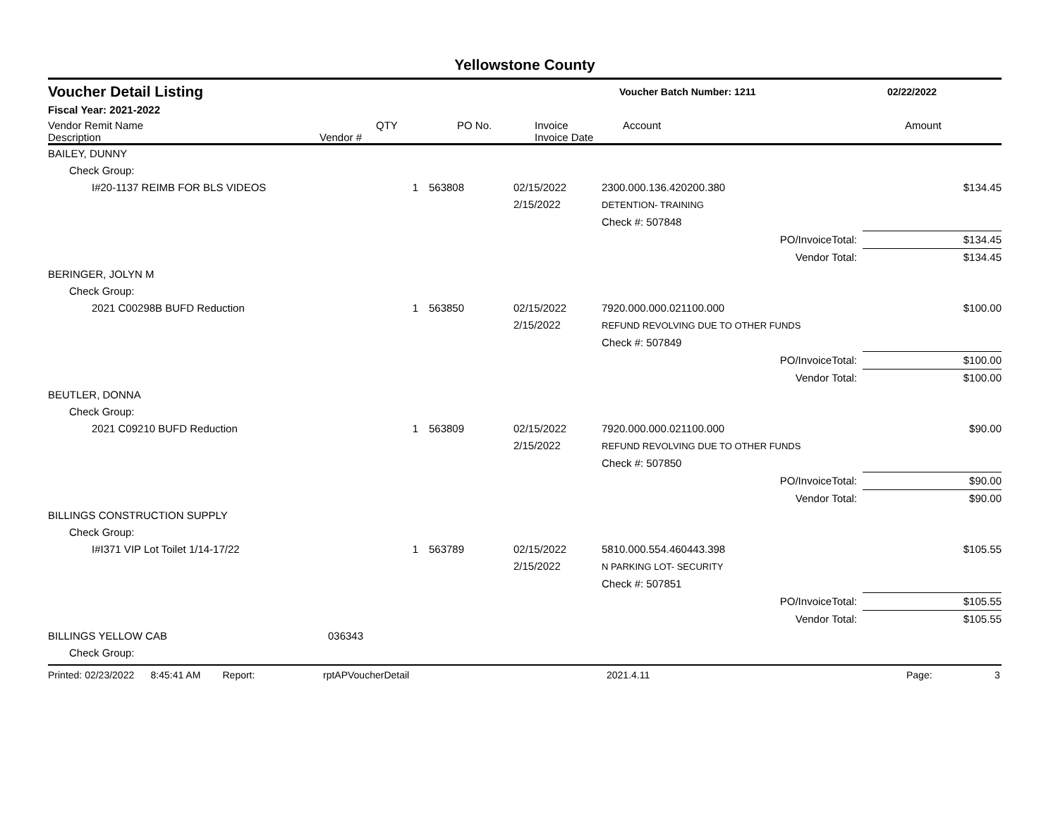Yellowstone County
Voucher Detail Listing Voucher Batch Number: 1211 02/22/2022
Fiscal Year: 2021-2022
| Vendor Remit Name Description | Vendor # | QTY | PO No. | Invoice Invoice Date | Account | Amount |
| --- | --- | --- | --- | --- | --- | --- |
| BAILEY, DUNNY | | | | | | |
| Check Group: | | | | | | |
| I#20-1137 REIMB FOR BLS VIDEOS | | 1 | 563808 | 02/15/2022 2/15/2022 | 2300.000.136.420200.380 DETENTION- TRAINING | $134.45 |
| | | | | | Check #: 507848 | |
| | | | | | PO/InvoiceTotal: | $134.45 |
| | | | | | Vendor Total: | $134.45 |
| BERINGER, JOLYN M | | | | | | |
| Check Group: | | | | | | |
| 2021 C00298B BUFD Reduction | | 1 | 563850 | 02/15/2022 2/15/2022 | 7920.000.000.021100.000 REFUND REVOLVING DUE TO OTHER FUNDS | $100.00 |
| | | | | | Check #: 507849 | |
| | | | | | PO/InvoiceTotal: | $100.00 |
| | | | | | Vendor Total: | $100.00 |
| BEUTLER, DONNA | | | | | | |
| Check Group: | | | | | | |
| 2021 C09210 BUFD Reduction | | 1 | 563809 | 02/15/2022 2/15/2022 | 7920.000.000.021100.000 REFUND REVOLVING DUE TO OTHER FUNDS | $90.00 |
| | | | | | Check #: 507850 | |
| | | | | | PO/InvoiceTotal: | $90.00 |
| | | | | | Vendor Total: | $90.00 |
| BILLINGS CONSTRUCTION SUPPLY | | | | | | |
| Check Group: | | | | | | |
| I#I371 VIP Lot Toilet 1/14-17/22 | | 1 | 563789 | 02/15/2022 2/15/2022 | 5810.000.554.460443.398 N PARKING LOT- SECURITY | $105.55 |
| | | | | | Check #: 507851 | |
| | | | | | PO/InvoiceTotal: | $105.55 |
| | | | | | Vendor Total: | $105.55 |
| BILLINGS YELLOW CAB | 036343 | | | | | |
| Check Group: | | | | | | |
Printed: 02/23/2022 8:45:41 AM Report: rptAPVoucherDetail 2021.4.11 Page: 3